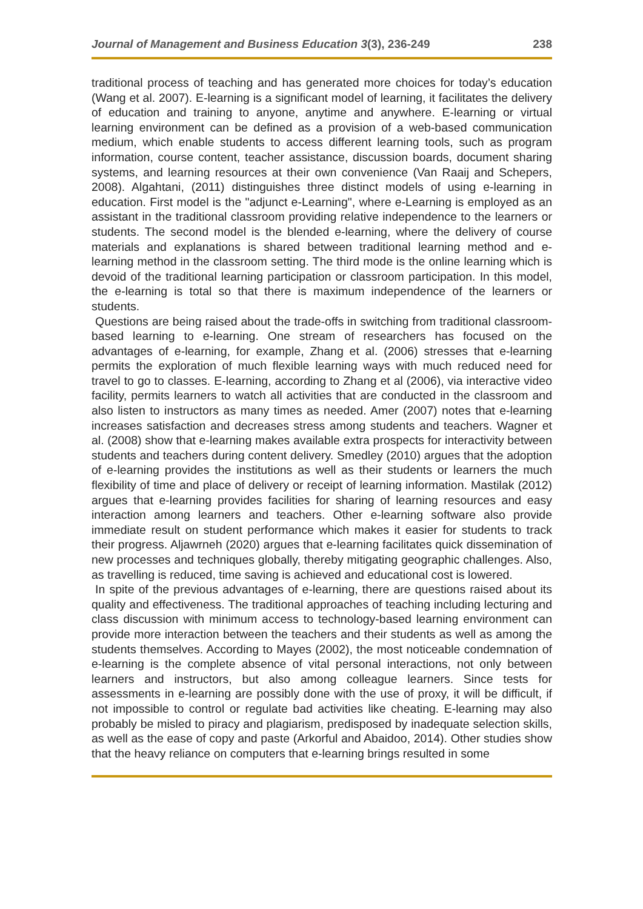Journal of Management and Business Education 3(3), 236-249 238
traditional process of teaching and has generated more choices for today’s education (Wang et al. 2007). E-learning is a significant model of learning, it facilitates the delivery of education and training to anyone, anytime and anywhere. E-learning or virtual learning environment can be defined as a provision of a web-based communication medium, which enable students to access different learning tools, such as program information, course content, teacher assistance, discussion boards, document sharing systems, and learning resources at their own convenience (Van Raaij and Schepers, 2008). Algahtani, (2011) distinguishes three distinct models of using e-learning in education. First model is the "adjunct e-Learning", where e-Learning is employed as an assistant in the traditional classroom providing relative independence to the learners or students. The second model is the blended e-learning, where the delivery of course materials and explanations is shared between traditional learning method and e-learning method in the classroom setting. The third mode is the online learning which is devoid of the traditional learning participation or classroom participation. In this model, the e-learning is total so that there is maximum independence of the learners or students.
Questions are being raised about the trade-offs in switching from traditional classroom-based learning to e-learning. One stream of researchers has focused on the advantages of e-learning, for example, Zhang et al. (2006) stresses that e-learning permits the exploration of much flexible learning ways with much reduced need for travel to go to classes. E-learning, according to Zhang et al (2006), via interactive video facility, permits learners to watch all activities that are conducted in the classroom and also listen to instructors as many times as needed. Amer (2007) notes that e-learning increases satisfaction and decreases stress among students and teachers. Wagner et al. (2008) show that e-learning makes available extra prospects for interactivity between students and teachers during content delivery. Smedley (2010) argues that the adoption of e-learning provides the institutions as well as their students or learners the much flexibility of time and place of delivery or receipt of learning information. Mastilak (2012) argues that e-learning provides facilities for sharing of learning resources and easy interaction among learners and teachers. Other e-learning software also provide immediate result on student performance which makes it easier for students to track their progress. Aljawrneh (2020) argues that e-learning facilitates quick dissemination of new processes and techniques globally, thereby mitigating geographic challenges. Also, as travelling is reduced, time saving is achieved and educational cost is lowered.
In spite of the previous advantages of e-learning, there are questions raised about its quality and effectiveness. The traditional approaches of teaching including lecturing and class discussion with minimum access to technology-based learning environment can provide more interaction between the teachers and their students as well as among the students themselves. According to Mayes (2002), the most noticeable condemnation of e-learning is the complete absence of vital personal interactions, not only between learners and instructors, but also among colleague learners. Since tests for assessments in e-learning are possibly done with the use of proxy, it will be difficult, if not impossible to control or regulate bad activities like cheating. E-learning may also probably be misled to piracy and plagiarism, predisposed by inadequate selection skills, as well as the ease of copy and paste (Arkorful and Abaidoo, 2014). Other studies show that the heavy reliance on computers that e-learning brings resulted in some